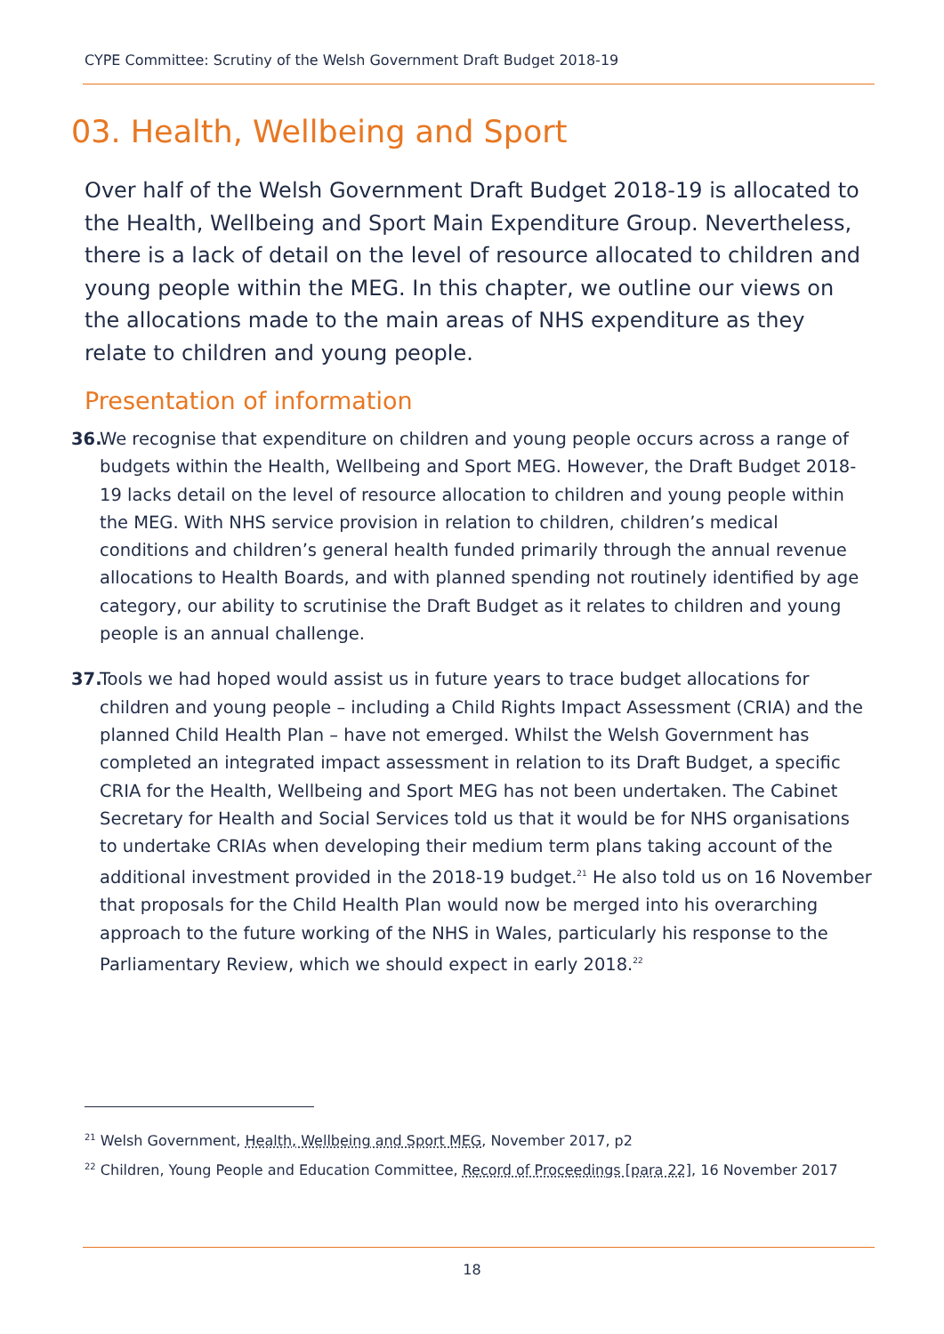CYPE Committee: Scrutiny of the Welsh Government Draft Budget 2018-19
03. Health, Wellbeing and Sport
Over half of the Welsh Government Draft Budget 2018-19 is allocated to the Health, Wellbeing and Sport Main Expenditure Group. Nevertheless, there is a lack of detail on the level of resource allocated to children and young people within the MEG. In this chapter, we outline our views on the allocations made to the main areas of NHS expenditure as they relate to children and young people.
Presentation of information
36. We recognise that expenditure on children and young people occurs across a range of budgets within the Health, Wellbeing and Sport MEG. However, the Draft Budget 2018-19 lacks detail on the level of resource allocation to children and young people within the MEG. With NHS service provision in relation to children, children’s medical conditions and children’s general health funded primarily through the annual revenue allocations to Health Boards, and with planned spending not routinely identified by age category, our ability to scrutinise the Draft Budget as it relates to children and young people is an annual challenge.
37. Tools we had hoped would assist us in future years to trace budget allocations for children and young people – including a Child Rights Impact Assessment (CRIA) and the planned Child Health Plan – have not emerged. Whilst the Welsh Government has completed an integrated impact assessment in relation to its Draft Budget, a specific CRIA for the Health, Wellbeing and Sport MEG has not been undertaken. The Cabinet Secretary for Health and Social Services told us that it would be for NHS organisations to undertake CRIAs when developing their medium term plans taking account of the additional investment provided in the 2018-19 budget.<sup>21</sup> He also told us on 16 November that proposals for the Child Health Plan would now be merged into his overarching approach to the future working of the NHS in Wales, particularly his response to the Parliamentary Review, which we should expect in early 2018.<sup>22</sup>
<sup>21</sup> Welsh Government, Health, Wellbeing and Sport MEG, November 2017, p2
<sup>22</sup> Children, Young People and Education Committee, Record of Proceedings [para 22], 16 November 2017
18